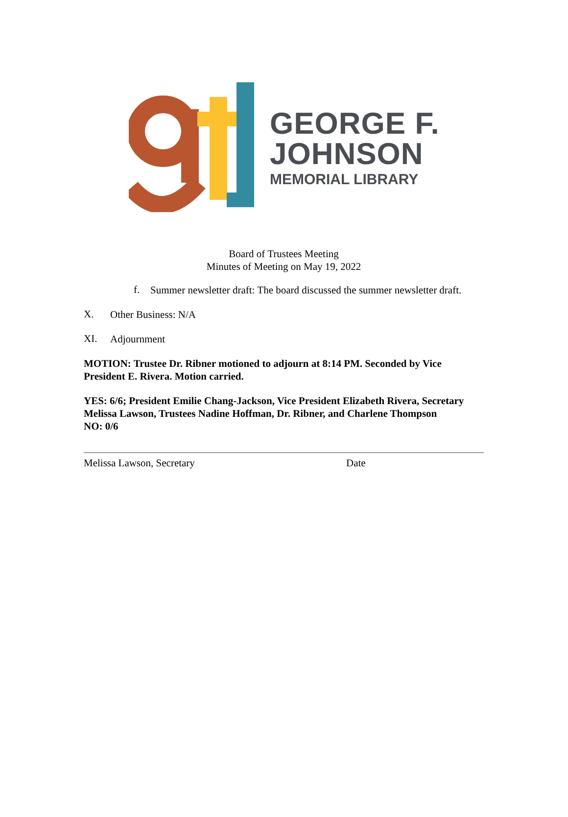GEORGE F.
JOHNSON
MEMORIAL LIBRARY
Board of Trustees Meeting
Minutes of Meeting on May 19, 2022
f.
Summer newsletter draft: The board discussed the summer newsletter draft.
X.
Other Business: N/A
XI.
Adjournment
MOTION: Trustee Dr. Ribner motioned to adjourn at 8:14 PM. Seconded by Vice President E. Rivera. Motion carried.
YES: 6/6; President Emilie Chang-Jackson, Vice President Elizabeth Rivera, Secretary Melissa Lawson, Trustees Nadine Hoffman, Dr. Ribner, and Charlene Thompson
NO: 0/6
Melissa Lawson, Secretary Date